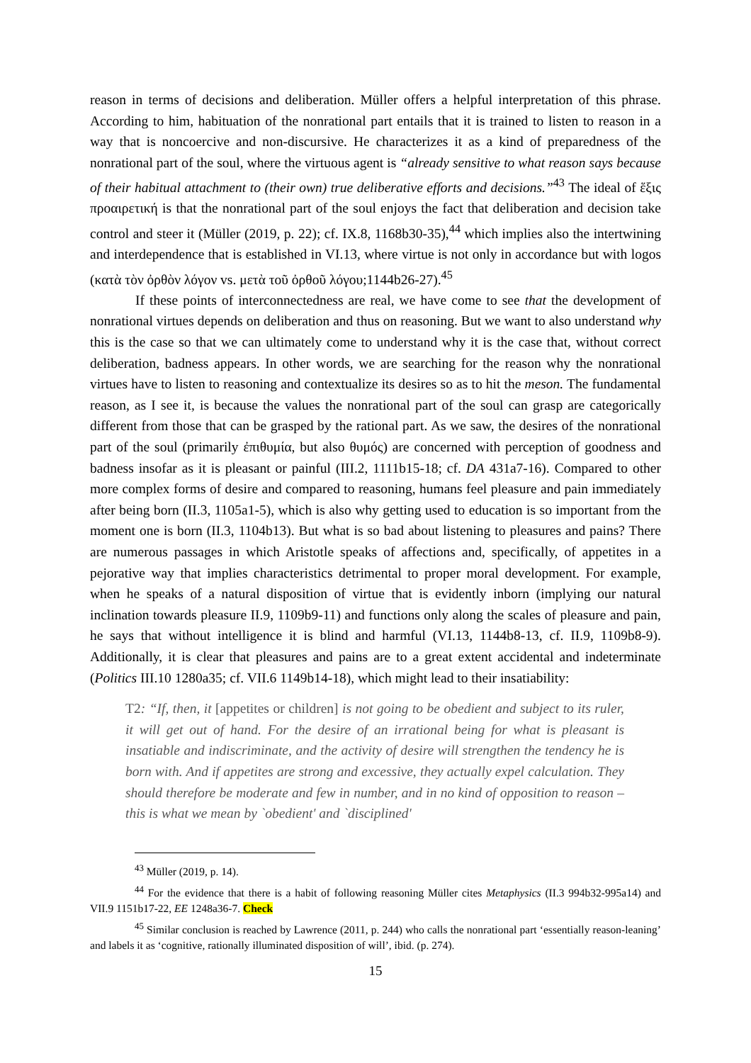reason in terms of decisions and deliberation. Müller offers a helpful interpretation of this phrase. According to him, habituation of the nonrational part entails that it is trained to listen to reason in a way that is noncoercive and non-discursive. He characterizes it as a kind of preparedness of the nonrational part of the soul, where the virtuous agent is “already sensitive to what reason says because of their habitual attachment to (their own) true deliberative efforts and decisions.”<sup>43</sup> The ideal of ἕξις προαιρετική is that the nonrational part of the soul enjoys the fact that deliberation and decision take control and steer it (Müller (2019, p. 22); cf. IX.8, 1168b30-35),<sup>44</sup> which implies also the intertwining and interdependence that is established in VI.13, where virtue is not only in accordance but with logos (κατὰ τὸν ὀρθὸν λόγον vs. μετὰ τοῦ ὀρθοῦ λόγου;1144b26-27).<sup>45</sup>
If these points of interconnectedness are real, we have come to see that the development of nonrational virtues depends on deliberation and thus on reasoning. But we want to also understand why this is the case so that we can ultimately come to understand why it is the case that, without correct deliberation, badness appears. In other words, we are searching for the reason why the nonrational virtues have to listen to reasoning and contextualize its desires so as to hit the meson. The fundamental reason, as I see it, is because the values the nonrational part of the soul can grasp are categorically different from those that can be grasped by the rational part. As we saw, the desires of the nonrational part of the soul (primarily ἐπιθυμία, but also θυμός) are concerned with perception of goodness and badness insofar as it is pleasant or painful (III.2, 1111b15-18; cf. DA 431a7-16). Compared to other more complex forms of desire and compared to reasoning, humans feel pleasure and pain immediately after being born (II.3, 1105a1-5), which is also why getting used to education is so important from the moment one is born (II.3, 1104b13). But what is so bad about listening to pleasures and pains? There are numerous passages in which Aristotle speaks of affections and, specifically, of appetites in a pejorative way that implies characteristics detrimental to proper moral development. For example, when he speaks of a natural disposition of virtue that is evidently inborn (implying our natural inclination towards pleasure II.9, 1109b9-11) and functions only along the scales of pleasure and pain, he says that without intelligence it is blind and harmful (VI.13, 1144b8-13, cf. II.9, 1109b8-9). Additionally, it is clear that pleasures and pains are to a great extent accidental and indeterminate (Politics III.10 1280a35; cf. VII.6 1149b14-18), which might lead to their insatiability:
T2: “If, then, it [appetites or children] is not going to be obedient and subject to its ruler, it will get out of hand. For the desire of an irrational being for what is pleasant is insatiable and indiscriminate, and the activity of desire will strengthen the tendency he is born with. And if appetites are strong and excessive, they actually expel calculation. They should therefore be moderate and few in number, and in no kind of opposition to reason – this is what we mean by `obedient' and `disciplined'
<sup>43</sup> Müller (2019, p. 14).
<sup>44</sup> For the evidence that there is a habit of following reasoning Müller cites Metaphysics (II.3 994b32-995a14) and VII.9 1151b17-22, EE 1248a36-7. Check
<sup>45</sup> Similar conclusion is reached by Lawrence (2011, p. 244) who calls the nonrational part ‘essentially reason-leaning’ and labels it as ‘cognitive, rationally illuminated disposition of will’, ibid. (p. 274).
15